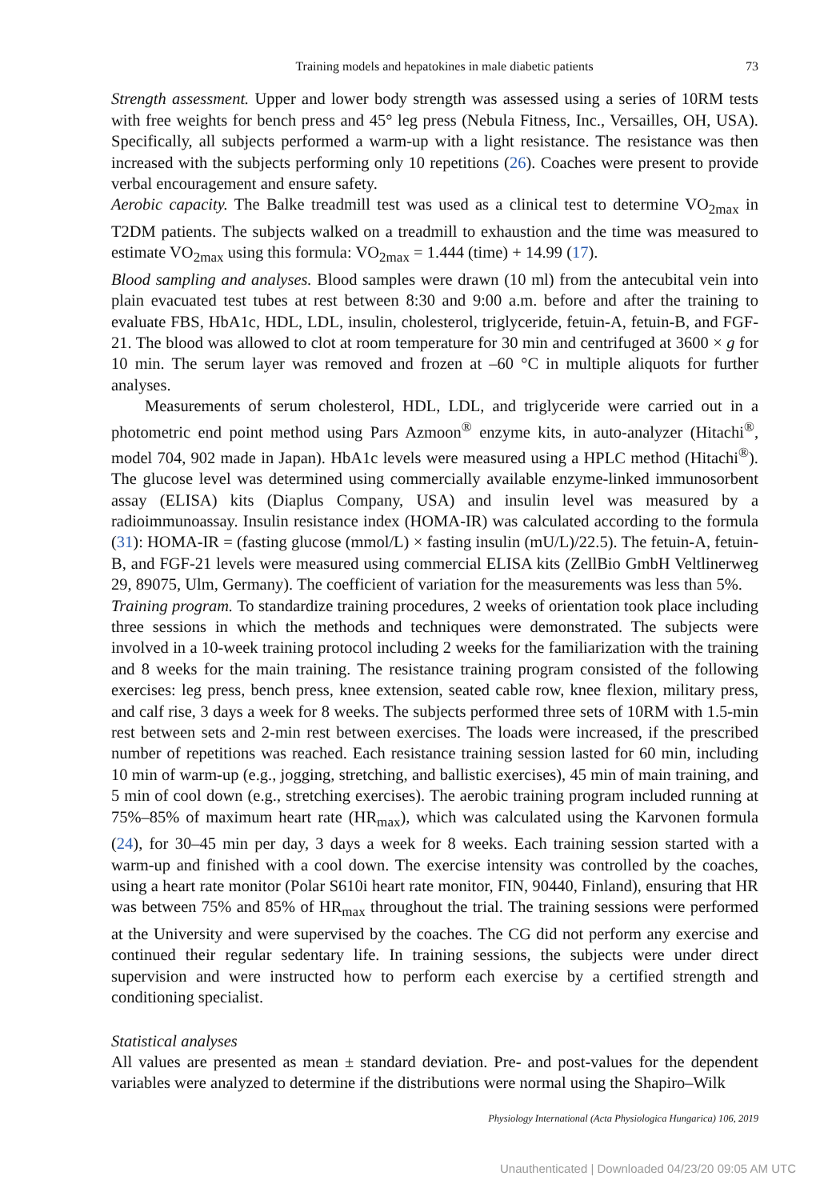Training models and hepatokines in male diabetic patients 73
Strength assessment. Upper and lower body strength was assessed using a series of 10RM tests with free weights for bench press and 45° leg press (Nebula Fitness, Inc., Versailles, OH, USA). Specifically, all subjects performed a warm-up with a light resistance. The resistance was then increased with the subjects performing only 10 repetitions (26). Coaches were present to provide verbal encouragement and ensure safety.
Aerobic capacity. The Balke treadmill test was used as a clinical test to determine VO<sub>2max</sub> in T2DM patients. The subjects walked on a treadmill to exhaustion and the time was measured to estimate VO<sub>2max</sub> using this formula: VO<sub>2max</sub> = 1.444 (time) + 14.99 (17).
Blood sampling and analyses. Blood samples were drawn (10 ml) from the antecubital vein into plain evacuated test tubes at rest between 8:30 and 9:00 a.m. before and after the training to evaluate FBS, HbA1c, HDL, LDL, insulin, cholesterol, triglyceride, fetuin-A, fetuin-B, and FGF-21. The blood was allowed to clot at room temperature for 30 min and centrifuged at 3600 × g for 10 min. The serum layer was removed and frozen at –60 °C in multiple aliquots for further analyses.
Measurements of serum cholesterol, HDL, LDL, and triglyceride were carried out in a photometric end point method using Pars Azmoon<sup>®</sup> enzyme kits, in auto-analyzer (Hitachi<sup>®</sup>, model 704, 902 made in Japan). HbA1c levels were measured using a HPLC method (Hitachi<sup>®</sup>). The glucose level was determined using commercially available enzyme-linked immunosorbent assay (ELISA) kits (Diaplus Company, USA) and insulin level was measured by a radioimmunoassay. Insulin resistance index (HOMA-IR) was calculated according to the formula (31): HOMA-IR = (fasting glucose (mmol/L) × fasting insulin (mU/L)/22.5). The fetuin-A, fetuin-B, and FGF-21 levels were measured using commercial ELISA kits (ZellBio GmbH Veltlinerweg 29, 89075, Ulm, Germany). The coefficient of variation for the measurements was less than 5%.
Training program. To standardize training procedures, 2 weeks of orientation took place including three sessions in which the methods and techniques were demonstrated. The subjects were involved in a 10-week training protocol including 2 weeks for the familiarization with the training and 8 weeks for the main training. The resistance training program consisted of the following exercises: leg press, bench press, knee extension, seated cable row, knee flexion, military press, and calf rise, 3 days a week for 8 weeks. The subjects performed three sets of 10RM with 1.5-min rest between sets and 2-min rest between exercises. The loads were increased, if the prescribed number of repetitions was reached. Each resistance training session lasted for 60 min, including 10 min of warm-up (e.g., jogging, stretching, and ballistic exercises), 45 min of main training, and 5 min of cool down (e.g., stretching exercises). The aerobic training program included running at 75%–85% of maximum heart rate (HR<sub>max</sub>), which was calculated using the Karvonen formula (24), for 30–45 min per day, 3 days a week for 8 weeks. Each training session started with a warm-up and finished with a cool down. The exercise intensity was controlled by the coaches, using a heart rate monitor (Polar S610i heart rate monitor, FIN, 90440, Finland), ensuring that HR was between 75% and 85% of HR<sub>max</sub> throughout the trial. The training sessions were performed at the University and were supervised by the coaches. The CG did not perform any exercise and continued their regular sedentary life. In training sessions, the subjects were under direct supervision and were instructed how to perform each exercise by a certified strength and conditioning specialist.
Statistical analyses
All values are presented as mean ± standard deviation. Pre- and post-values for the dependent variables were analyzed to determine if the distributions were normal using the Shapiro–Wilk
Physiology International (Acta Physiologica Hungarica) 106, 2019
Unauthenticated | Downloaded 04/23/20 09:05 AM UTC